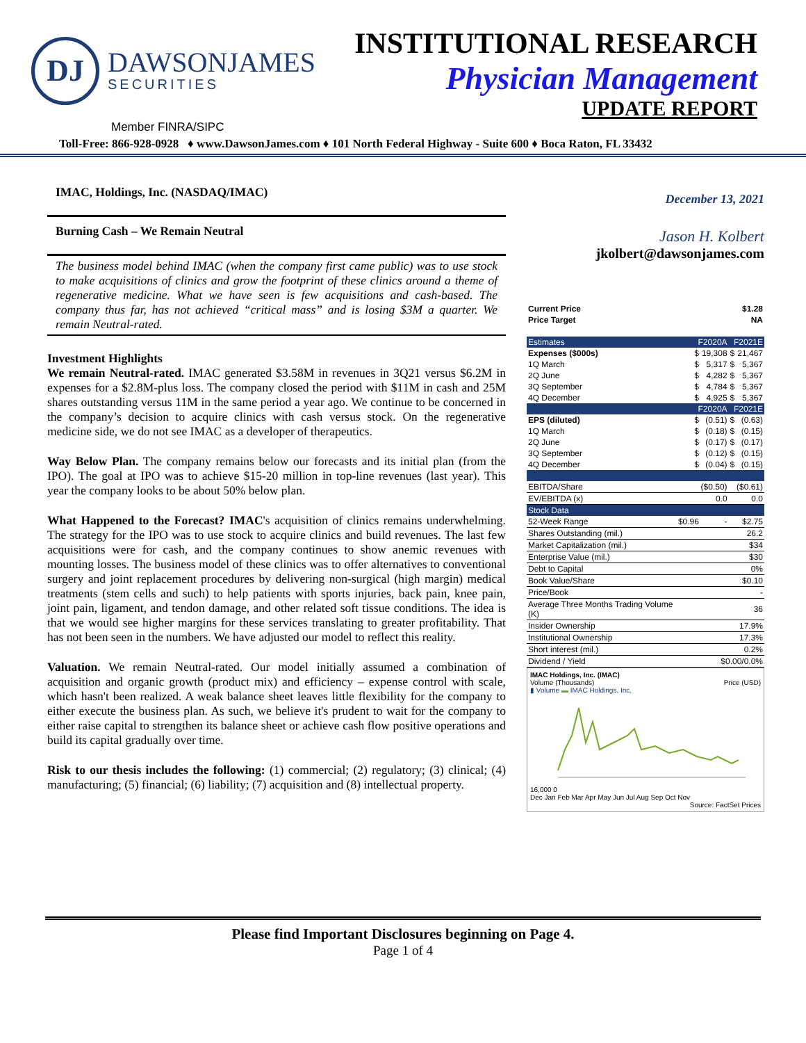DJ
DAWSONJAMES
SECURITIES
INSTITUTIONAL RESEARCH
Physician Management
UPDATE REPORT
Member FINRA/SIPC
Toll-Free: 866-928-0928 ♦ www.DawsonJames.com ♦ 101 North Federal Highway - Suite 600 ♦ Boca Raton, FL 33432
IMAC, Holdings, Inc. (NASDAQ/IMAC)
Burning Cash – We Remain Neutral
The business model behind IMAC (when the company first came public) was to use stock to make acquisitions of clinics and grow the footprint of these clinics around a theme of regenerative medicine. What we have seen is few acquisitions and cash-based. The company thus far, has not achieved “critical mass” and is losing $3M a quarter. We remain Neutral-rated.
Investment Highlights
We remain Neutral-rated. IMAC generated $3.58M in revenues in 3Q21 versus $6.2M in expenses for a $2.8M-plus loss. The company closed the period with $11M in cash and 25M shares outstanding versus 11M in the same period a year ago. We continue to be concerned in the company’s decision to acquire clinics with cash versus stock. On the regenerative medicine side, we do not see IMAC as a developer of therapeutics.
Way Below Plan. The company remains below our forecasts and its initial plan (from the IPO). The goal at IPO was to achieve $15-20 million in top-line revenues (last year). This year the company looks to be about 50% below plan.
What Happened to the Forecast? IMAC's acquisition of clinics remains underwhelming. The strategy for the IPO was to use stock to acquire clinics and build revenues. The last few acquisitions were for cash, and the company continues to show anemic revenues with mounting losses. The business model of these clinics was to offer alternatives to conventional surgery and joint replacement procedures by delivering non-surgical (high margin) medical treatments (stem cells and such) to help patients with sports injuries, back pain, knee pain, joint pain, ligament, and tendon damage, and other related soft tissue conditions. The idea is that we would see higher margins for these services translating to greater profitability. That has not been seen in the numbers. We have adjusted our model to reflect this reality.
Valuation. We remain Neutral-rated. Our model initially assumed a combination of acquisition and organic growth (product mix) and efficiency – expense control with scale, which hasn't been realized. A weak balance sheet leaves little flexibility for the company to either execute the business plan. As such, we believe it's prudent to wait for the company to either raise capital to strengthen its balance sheet or achieve cash flow positive operations and build its capital gradually over time.
Risk to our thesis includes the following: (1) commercial; (2) regulatory; (3) clinical; (4) manufacturing; (5) financial; (6) liability; (7) acquisition and (8) intellectual property.
December 13, 2021
Jason H. Kolbert
jkolbert@dawsonjames.com
| Current Price | $1.28 | | | |
| Price Target | NA | | | |
| Estimates | F2020A | | F2021E | |
| Expenses ($000s) | $ | 19,308 | $ | 21,467 |
| 1Q March | $ | 5,317 | $ | 5,367 |
| 2Q June | $ | 4,282 | $ | 5,367 |
| 3Q September | $ | 4,784 | $ | 5,367 |
| 4Q December | $ | 4,925 | $ | 5,367 |
| | F2020A | | F2021E | |
| EPS (diluted) | $ | (0.51) | $ | (0.63) |
| 1Q March | $ | (0.18) | $ | (0.15) |
| 2Q June | $ | (0.17) | $ | (0.17) |
| 3Q September | $ | (0.12) | $ | (0.15) |
| 4Q December | $ | (0.04) | $ | (0.15) |
| EBITDA/Share | ($0.50) | | ($0.61) | |
| EV/EBITDA (x) | 0.0 | | 0.0 | |
| Stock Data | | | | |
| 52-Week Range | $0.96 | - | $2.75 | |
| Shares Outstanding (mil.) | 26.2 | | | |
| Market Capitalization (mil.) | $34 | | | |
| Enterprise Value (mil.) | $30 | | | |
| Debt to Capital | 0% | | | |
| Book Value/Share | $0.10 | | | |
| Price/Book | - | | | |
| Average Three Months Trading Volume (K) | 36 | | | |
| Insider Ownership | 17.9% | | | |
| Institutional Ownership | 17.3% | | | |
| Short interest (mil.) | 0.2% | | | |
| Dividend / Yield | $0.00/0.0% | | | |
IMAC Holdings, Inc. (IMAC)
Volume (Thousands) Price (USD)
▮ Volume ▬ IMAC Holdings, Inc.
16,000 0
Dec Jan Feb Mar Apr May Jun Jul Aug Sep Oct Nov
Source: FactSet Prices
Please find Important Disclosures beginning on Page 4.
Page 1 of 4